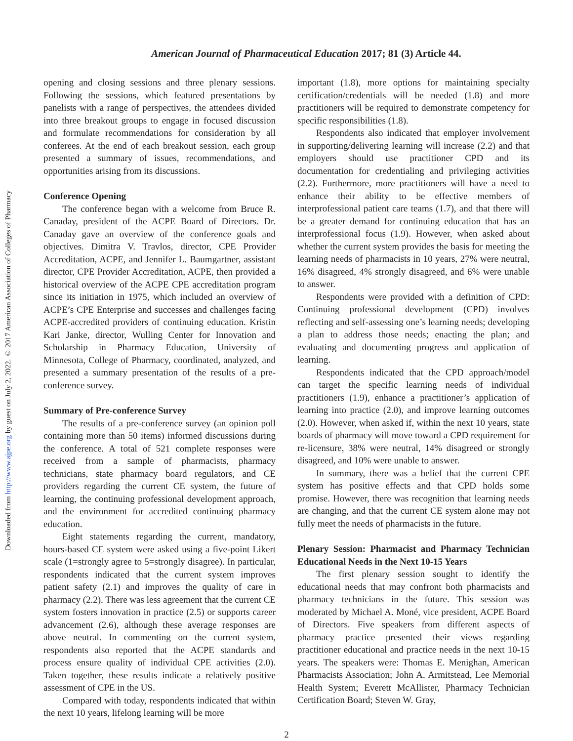Downloaded from http://www.ajpe.org by guest on July 2, 2022. © 2017 American Association of Colleges of Pharmacy
American Journal of Pharmaceutical Education 2017; 81 (3) Article 44.
opening and closing sessions and three plenary sessions. Following the sessions, which featured presentations by panelists with a range of perspectives, the attendees divided into three breakout groups to engage in focused discussion and formulate recommendations for consideration by all conferees. At the end of each breakout session, each group presented a summary of issues, recommendations, and opportunities arising from its discussions.
Conference Opening
The conference began with a welcome from Bruce R. Canaday, president of the ACPE Board of Directors. Dr. Canaday gave an overview of the conference goals and objectives. Dimitra V. Travlos, director, CPE Provider Accreditation, ACPE, and Jennifer L. Baumgartner, assistant director, CPE Provider Accreditation, ACPE, then provided a historical overview of the ACPE CPE accreditation program since its initiation in 1975, which included an overview of ACPE’s CPE Enterprise and successes and challenges facing ACPE-accredited providers of continuing education. Kristin Kari Janke, director, Wulling Center for Innovation and Scholarship in Pharmacy Education, University of Minnesota, College of Pharmacy, coordinated, analyzed, and presented a summary presentation of the results of a pre-conference survey.
Summary of Pre-conference Survey
The results of a pre-conference survey (an opinion poll containing more than 50 items) informed discussions during the conference. A total of 521 complete responses were received from a sample of pharmacists, pharmacy technicians, state pharmacy board regulators, and CE providers regarding the current CE system, the future of learning, the continuing professional development approach, and the environment for accredited continuing pharmacy education.
Eight statements regarding the current, mandatory, hours-based CE system were asked using a five-point Likert scale (1=strongly agree to 5=strongly disagree). In particular, respondents indicated that the current system improves patient safety (2.1) and improves the quality of care in pharmacy (2.2). There was less agreement that the current CE system fosters innovation in practice (2.5) or supports career advancement (2.6), although these average responses are above neutral. In commenting on the current system, respondents also reported that the ACPE standards and process ensure quality of individual CPE activities (2.0). Taken together, these results indicate a relatively positive assessment of CPE in the US.
Compared with today, respondents indicated that within the next 10 years, lifelong learning will be more
important (1.8), more options for maintaining specialty certification/credentials will be needed (1.8) and more practitioners will be required to demonstrate competency for specific responsibilities (1.8).
Respondents also indicated that employer involvement in supporting/delivering learning will increase (2.2) and that employers should use practitioner CPD and its documentation for credentialing and privileging activities (2.2). Furthermore, more practitioners will have a need to enhance their ability to be effective members of interprofessional patient care teams (1.7), and that there will be a greater demand for continuing education that has an interprofessional focus (1.9). However, when asked about whether the current system provides the basis for meeting the learning needs of pharmacists in 10 years, 27% were neutral, 16% disagreed, 4% strongly disagreed, and 6% were unable to answer.
Respondents were provided with a definition of CPD: Continuing professional development (CPD) involves reflecting and self-assessing one’s learning needs; developing a plan to address those needs; enacting the plan; and evaluating and documenting progress and application of learning.
Respondents indicated that the CPD approach/model can target the specific learning needs of individual practitioners (1.9), enhance a practitioner’s application of learning into practice (2.0), and improve learning outcomes (2.0). However, when asked if, within the next 10 years, state boards of pharmacy will move toward a CPD requirement for re-licensure, 38% were neutral, 14% disagreed or strongly disagreed, and 10% were unable to answer.
In summary, there was a belief that the current CPE system has positive effects and that CPD holds some promise. However, there was recognition that learning needs are changing, and that the current CE system alone may not fully meet the needs of pharmacists in the future.
Plenary Session: Pharmacist and Pharmacy Technician Educational Needs in the Next 10-15 Years
The first plenary session sought to identify the educational needs that may confront both pharmacists and pharmacy technicians in the future. This session was moderated by Michael A. Moné, vice president, ACPE Board of Directors. Five speakers from different aspects of pharmacy practice presented their views regarding practitioner educational and practice needs in the next 10-15 years. The speakers were: Thomas E. Menighan, American Pharmacists Association; John A. Armitstead, Lee Memorial Health System; Everett McAllister, Pharmacy Technician Certification Board; Steven W. Gray,
2